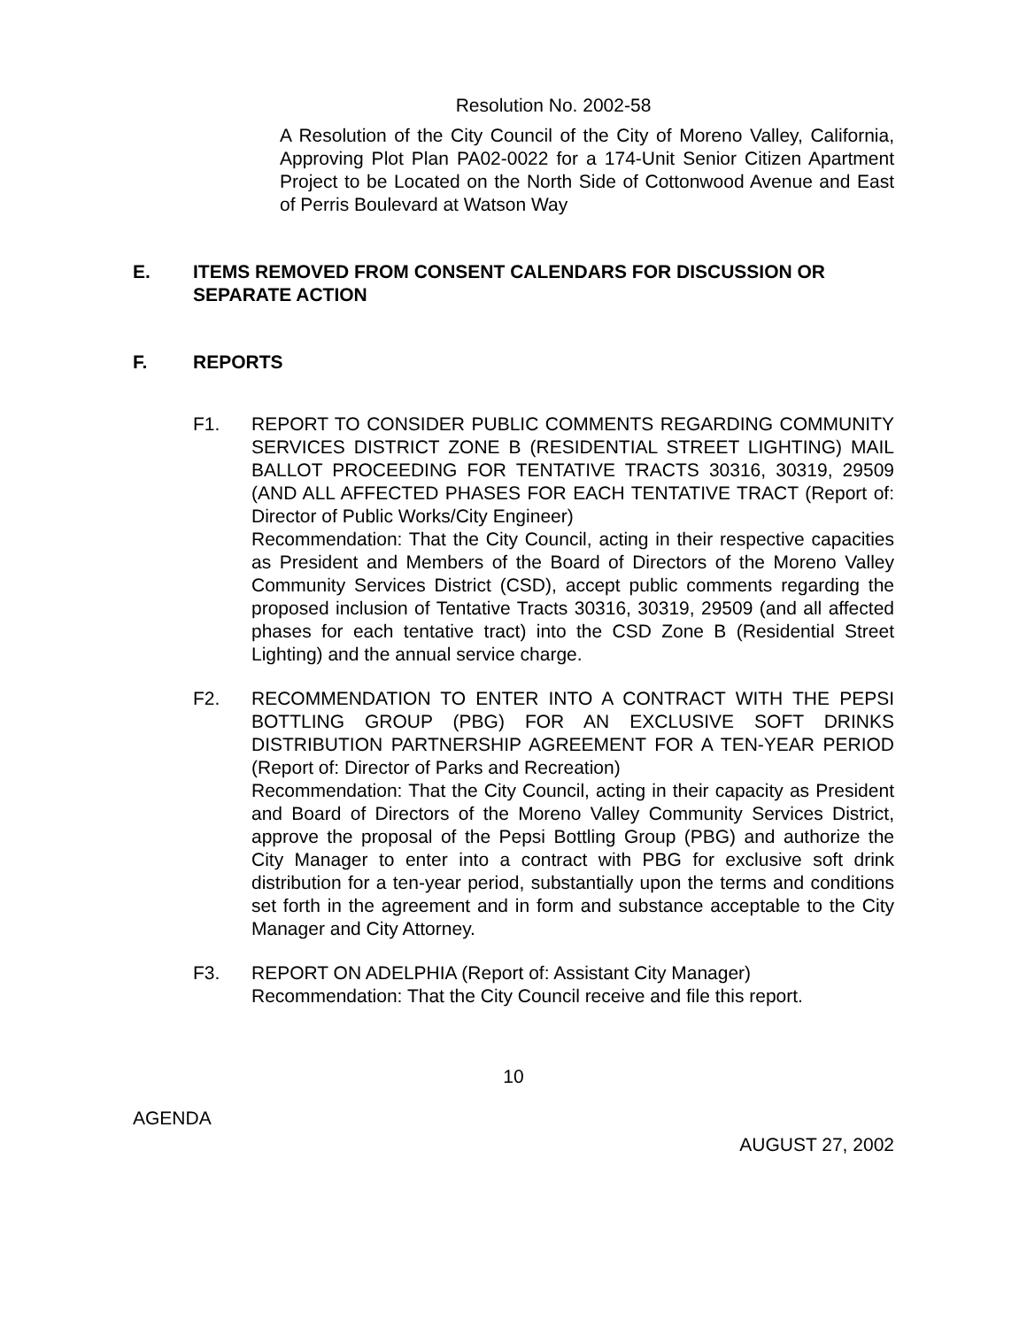Resolution No. 2002-58
A Resolution of the City Council of the City of Moreno Valley, California, Approving Plot Plan PA02-0022 for a 174-Unit Senior Citizen Apartment Project to be Located on the North Side of Cottonwood Avenue and East of Perris Boulevard at Watson Way
E. ITEMS REMOVED FROM CONSENT CALENDARS FOR DISCUSSION OR SEPARATE ACTION
F. REPORTS
F1. REPORT TO CONSIDER PUBLIC COMMENTS REGARDING COMMUNITY SERVICES DISTRICT ZONE B (RESIDENTIAL STREET LIGHTING) MAIL BALLOT PROCEEDING FOR TENTATIVE TRACTS 30316, 30319, 29509 (AND ALL AFFECTED PHASES FOR EACH TENTATIVE TRACT (Report of: Director of Public Works/City Engineer)
Recommendation: That the City Council, acting in their respective capacities as President and Members of the Board of Directors of the Moreno Valley Community Services District (CSD), accept public comments regarding the proposed inclusion of Tentative Tracts 30316, 30319, 29509 (and all affected phases for each tentative tract) into the CSD Zone B (Residential Street Lighting) and the annual service charge.
F2. RECOMMENDATION TO ENTER INTO A CONTRACT WITH THE PEPSI BOTTLING GROUP (PBG) FOR AN EXCLUSIVE SOFT DRINKS DISTRIBUTION PARTNERSHIP AGREEMENT FOR A TEN-YEAR PERIOD (Report of: Director of Parks and Recreation)
Recommendation: That the City Council, acting in their capacity as President and Board of Directors of the Moreno Valley Community Services District, approve the proposal of the Pepsi Bottling Group (PBG) and authorize the City Manager to enter into a contract with PBG for exclusive soft drink distribution for a ten-year period, substantially upon the terms and conditions set forth in the agreement and in form and substance acceptable to the City Manager and City Attorney.
F3. REPORT ON ADELPHIA (Report of: Assistant City Manager)
Recommendation: That the City Council receive and file this report.
10
AGENDA AUGUST 27, 2002